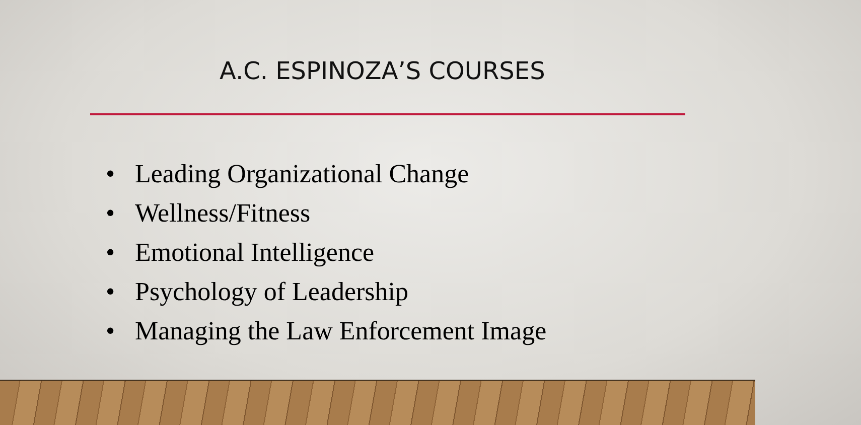A.C. ESPINOZA’S COURSES
• Leading Organizational Change
• Wellness/Fitness
• Emotional Intelligence
• Psychology of Leadership
• Managing the Law Enforcement Image